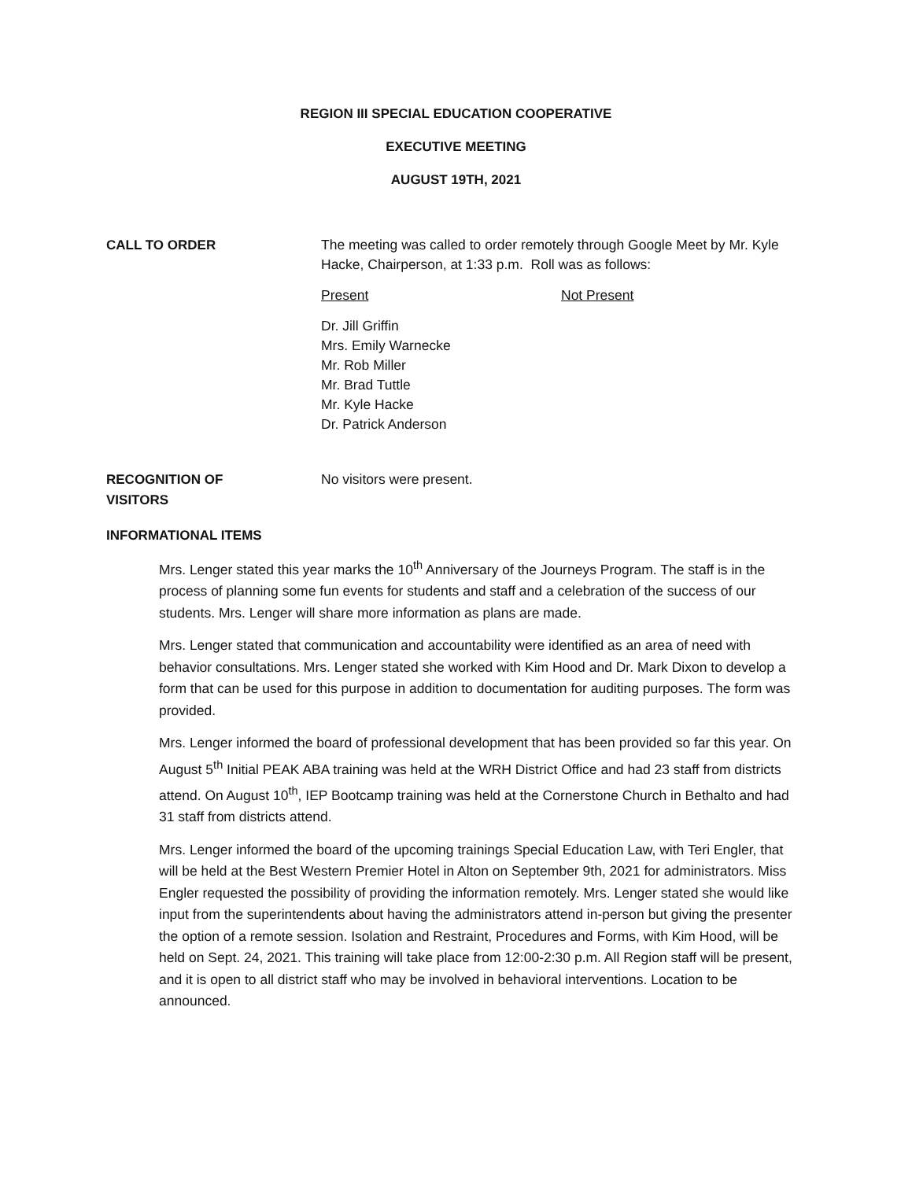REGION III SPECIAL EDUCATION COOPERATIVE
EXECUTIVE MEETING
AUGUST 19TH, 2021
CALL TO ORDER
The meeting was called to order remotely through Google Meet by Mr. Kyle Hacke, Chairperson, at 1:33 p.m. Roll was as follows:
Present Not Present
Dr. Jill Griffin
Mrs. Emily Warnecke
Mr. Rob Miller
Mr. Brad Tuttle
Mr. Kyle Hacke
Dr. Patrick Anderson
RECOGNITION OF
VISITORS
No visitors were present.
INFORMATIONAL ITEMS
Mrs. Lenger stated this year marks the 10<sup>th</sup> Anniversary of the Journeys Program. The staff is in the process of planning some fun events for students and staff and a celebration of the success of our students. Mrs. Lenger will share more information as plans are made.
Mrs. Lenger stated that communication and accountability were identified as an area of need with behavior consultations. Mrs. Lenger stated she worked with Kim Hood and Dr. Mark Dixon to develop a form that can be used for this purpose in addition to documentation for auditing purposes. The form was provided.
Mrs. Lenger informed the board of professional development that has been provided so far this year. On August 5<sup>th</sup> Initial PEAK ABA training was held at the WRH District Office and had 23 staff from districts attend. On August 10<sup>th</sup>, IEP Bootcamp training was held at the Cornerstone Church in Bethalto and had 31 staff from districts attend.
Mrs. Lenger informed the board of the upcoming trainings Special Education Law, with Teri Engler, that will be held at the Best Western Premier Hotel in Alton on September 9th, 2021 for administrators. Miss Engler requested the possibility of providing the information remotely. Mrs. Lenger stated she would like input from the superintendents about having the administrators attend in-person but giving the presenter the option of a remote session. Isolation and Restraint, Procedures and Forms, with Kim Hood, will be held on Sept. 24, 2021. This training will take place from 12:00-2:30 p.m. All Region staff will be present, and it is open to all district staff who may be involved in behavioral interventions. Location to be announced.